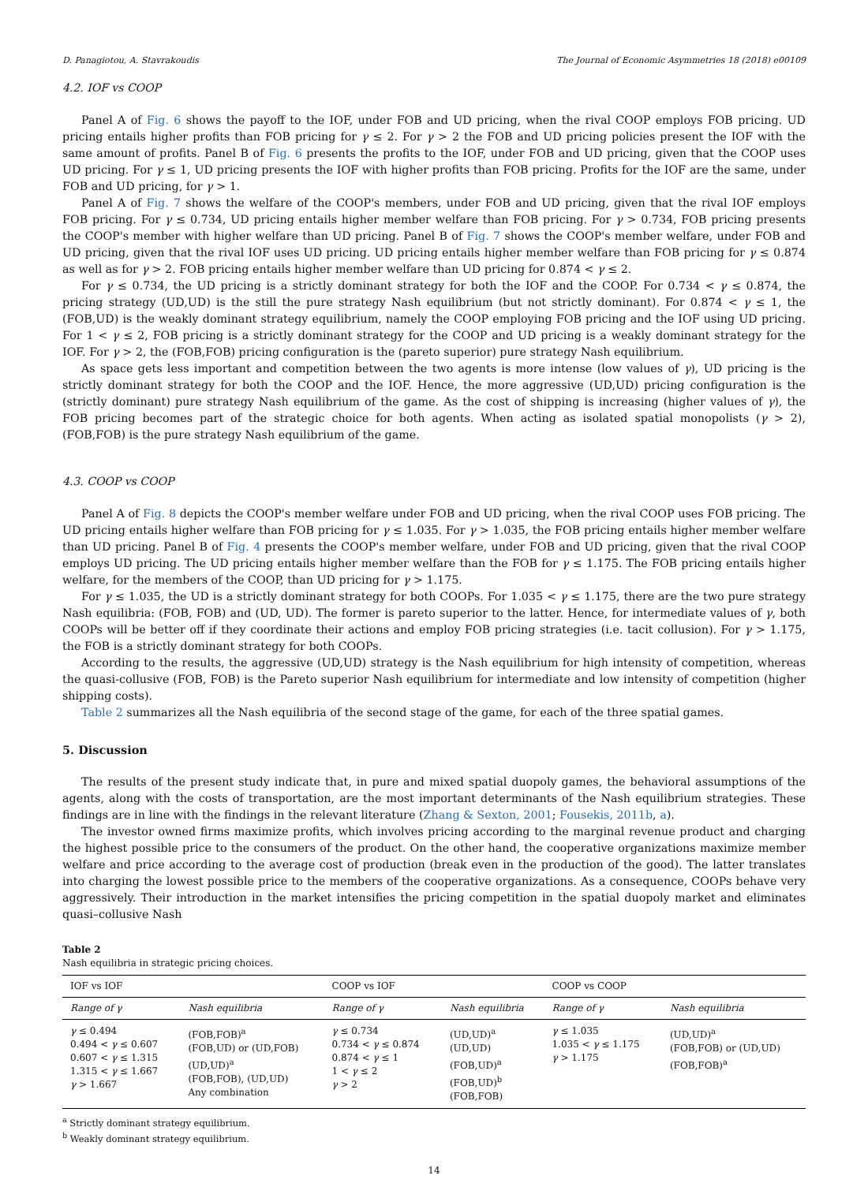D. Panagiotou, A. Stavrakoudis The Journal of Economic Asymmetries 18 (2018) e00109
4.2. IOF vs COOP
Panel A of Fig. 6 shows the payoff to the IOF, under FOB and UD pricing, when the rival COOP employs FOB pricing. UD pricing entails higher profits than FOB pricing for γ ≤ 2. For γ > 2 the FOB and UD pricing policies present the IOF with the same amount of profits. Panel B of Fig. 6 presents the profits to the IOF, under FOB and UD pricing, given that the COOP uses UD pricing. For γ ≤ 1, UD pricing presents the IOF with higher profits than FOB pricing. Profits for the IOF are the same, under FOB and UD pricing, for γ > 1.
Panel A of Fig. 7 shows the welfare of the COOP's members, under FOB and UD pricing, given that the rival IOF employs FOB pricing. For γ ≤ 0.734, UD pricing entails higher member welfare than FOB pricing. For γ > 0.734, FOB pricing presents the COOP's member with higher welfare than UD pricing. Panel B of Fig. 7 shows the COOP's member welfare, under FOB and UD pricing, given that the rival IOF uses UD pricing. UD pricing entails higher member welfare than FOB pricing for γ ≤ 0.874 as well as for γ > 2. FOB pricing entails higher member welfare than UD pricing for 0.874 < γ ≤ 2.
For γ ≤ 0.734, the UD pricing is a strictly dominant strategy for both the IOF and the COOP. For 0.734 < γ ≤ 0.874, the pricing strategy (UD,UD) is the still the pure strategy Nash equilibrium (but not strictly dominant). For 0.874 < γ ≤ 1, the (FOB,UD) is the weakly dominant strategy equilibrium, namely the COOP employing FOB pricing and the IOF using UD pricing. For 1 < γ ≤ 2, FOB pricing is a strictly dominant strategy for the COOP and UD pricing is a weakly dominant strategy for the IOF. For γ > 2, the (FOB,FOB) pricing configuration is the (pareto superior) pure strategy Nash equilibrium.
As space gets less important and competition between the two agents is more intense (low values of γ), UD pricing is the strictly dominant strategy for both the COOP and the IOF. Hence, the more aggressive (UD,UD) pricing configuration is the (strictly dominant) pure strategy Nash equilibrium of the game. As the cost of shipping is increasing (higher values of γ), the FOB pricing becomes part of the strategic choice for both agents. When acting as isolated spatial monopolists (γ > 2), (FOB,FOB) is the pure strategy Nash equilibrium of the game.
4.3. COOP vs COOP
Panel A of Fig. 8 depicts the COOP's member welfare under FOB and UD pricing, when the rival COOP uses FOB pricing. The UD pricing entails higher welfare than FOB pricing for γ ≤ 1.035. For γ > 1.035, the FOB pricing entails higher member welfare than UD pricing. Panel B of Fig. 4 presents the COOP's member welfare, under FOB and UD pricing, given that the rival COOP employs UD pricing. The UD pricing entails higher member welfare than the FOB for γ ≤ 1.175. The FOB pricing entails higher welfare, for the members of the COOP, than UD pricing for γ > 1.175.
For γ ≤ 1.035, the UD is a strictly dominant strategy for both COOPs. For 1.035 < γ ≤ 1.175, there are the two pure strategy Nash equilibria: (FOB, FOB) and (UD, UD). The former is pareto superior to the latter. Hence, for intermediate values of γ, both COOPs will be better off if they coordinate their actions and employ FOB pricing strategies (i.e. tacit collusion). For γ > 1.175, the FOB is a strictly dominant strategy for both COOPs.
According to the results, the aggressive (UD,UD) strategy is the Nash equilibrium for high intensity of competition, whereas the quasi-collusive (FOB, FOB) is the Pareto superior Nash equilibrium for intermediate and low intensity of competition (higher shipping costs).
Table 2 summarizes all the Nash equilibria of the second stage of the game, for each of the three spatial games.
5. Discussion
The results of the present study indicate that, in pure and mixed spatial duopoly games, the behavioral assumptions of the agents, along with the costs of transportation, are the most important determinants of the Nash equilibrium strategies. These findings are in line with the findings in the relevant literature (Zhang & Sexton, 2001; Fousekis, 2011b, a).
The investor owned firms maximize profits, which involves pricing according to the marginal revenue product and charging the highest possible price to the consumers of the product. On the other hand, the cooperative organizations maximize member welfare and price according to the average cost of production (break even in the production of the good). The latter translates into charging the lowest possible price to the members of the cooperative organizations. As a consequence, COOPs behave very aggressively. Their introduction in the market intensifies the pricing competition in the spatial duopoly market and eliminates quasi–collusive Nash
Table 2
Nash equilibria in strategic pricing choices.
| IOF vs IOF | | COOP vs IOF | | COOP vs COOP | |
| --- | --- | --- | --- | --- | --- |
| Range of γ | Nash equilibria | Range of γ | Nash equilibria | Range of γ | Nash equilibria |
| γ ≤ 0.494 0.494 < γ ≤ 0.607 0.607 < γ ≤ 1.315 1.315 < γ ≤ 1.667 γ > 1.667 | (FOB,FOB)<sup>a</sup> (FOB,UD) or (UD,FOB) (UD,UD)<sup>a</sup> (FOB,FOB), (UD,UD) Any combination | γ ≤ 0.734 0.734 < γ ≤ 0.874 0.874 < γ ≤ 1 1 < γ ≤ 2 γ > 2 | (UD,UD)<sup>a</sup> (UD,UD) (FOB,UD)<sup>a</sup> (FOB,UD)<sup>b</sup> (FOB,FOB) | γ ≤ 1.035 1.035 < γ ≤ 1.175 γ > 1.175 | (UD,UD)<sup>a</sup> (FOB,FOB) or (UD,UD) (FOB,FOB)<sup>a</sup> |
<sup>a</sup> Strictly dominant strategy equilibrium.
<sup>b</sup> Weakly dominant strategy equilibrium.
14